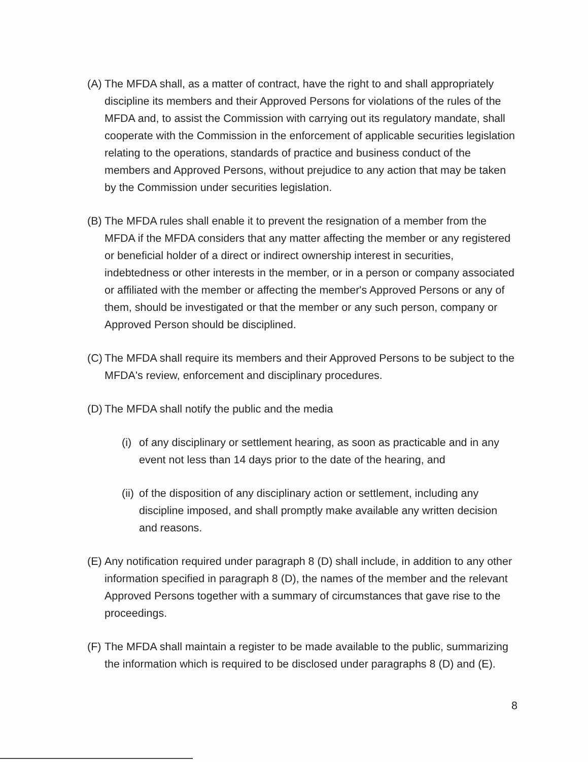(A) The MFDA shall, as a matter of contract, have the right to and shall appropriately discipline its members and their Approved Persons for violations of the rules of the MFDA and, to assist the Commission with carrying out its regulatory mandate, shall cooperate with the Commission in the enforcement of applicable securities legislation relating to the operations, standards of practice and business conduct of the members and Approved Persons, without prejudice to any action that may be taken by the Commission under securities legislation.
(B) The MFDA rules shall enable it to prevent the resignation of a member from the MFDA if the MFDA considers that any matter affecting the member or any registered or beneficial holder of a direct or indirect ownership interest in securities, indebtedness or other interests in the member, or in a person or company associated or affiliated with the member or affecting the member's Approved Persons or any of them, should be investigated or that the member or any such person, company or Approved Person should be disciplined.
(C) The MFDA shall require its members and their Approved Persons to be subject to the MFDA's review, enforcement and disciplinary procedures.
(D) The MFDA shall notify the public and the media
(i) of any disciplinary or settlement hearing, as soon as practicable and in any event not less than 14 days prior to the date of the hearing, and
(ii) of the disposition of any disciplinary action or settlement, including any discipline imposed, and shall promptly make available any written decision and reasons.
(E) Any notification required under paragraph 8 (D) shall include, in addition to any other information specified in paragraph 8 (D), the names of the member and the relevant Approved Persons together with a summary of circumstances that gave rise to the proceedings.
(F) The MFDA shall maintain a register to be made available to the public, summarizing the information which is required to be disclosed under paragraphs 8 (D) and (E).
8